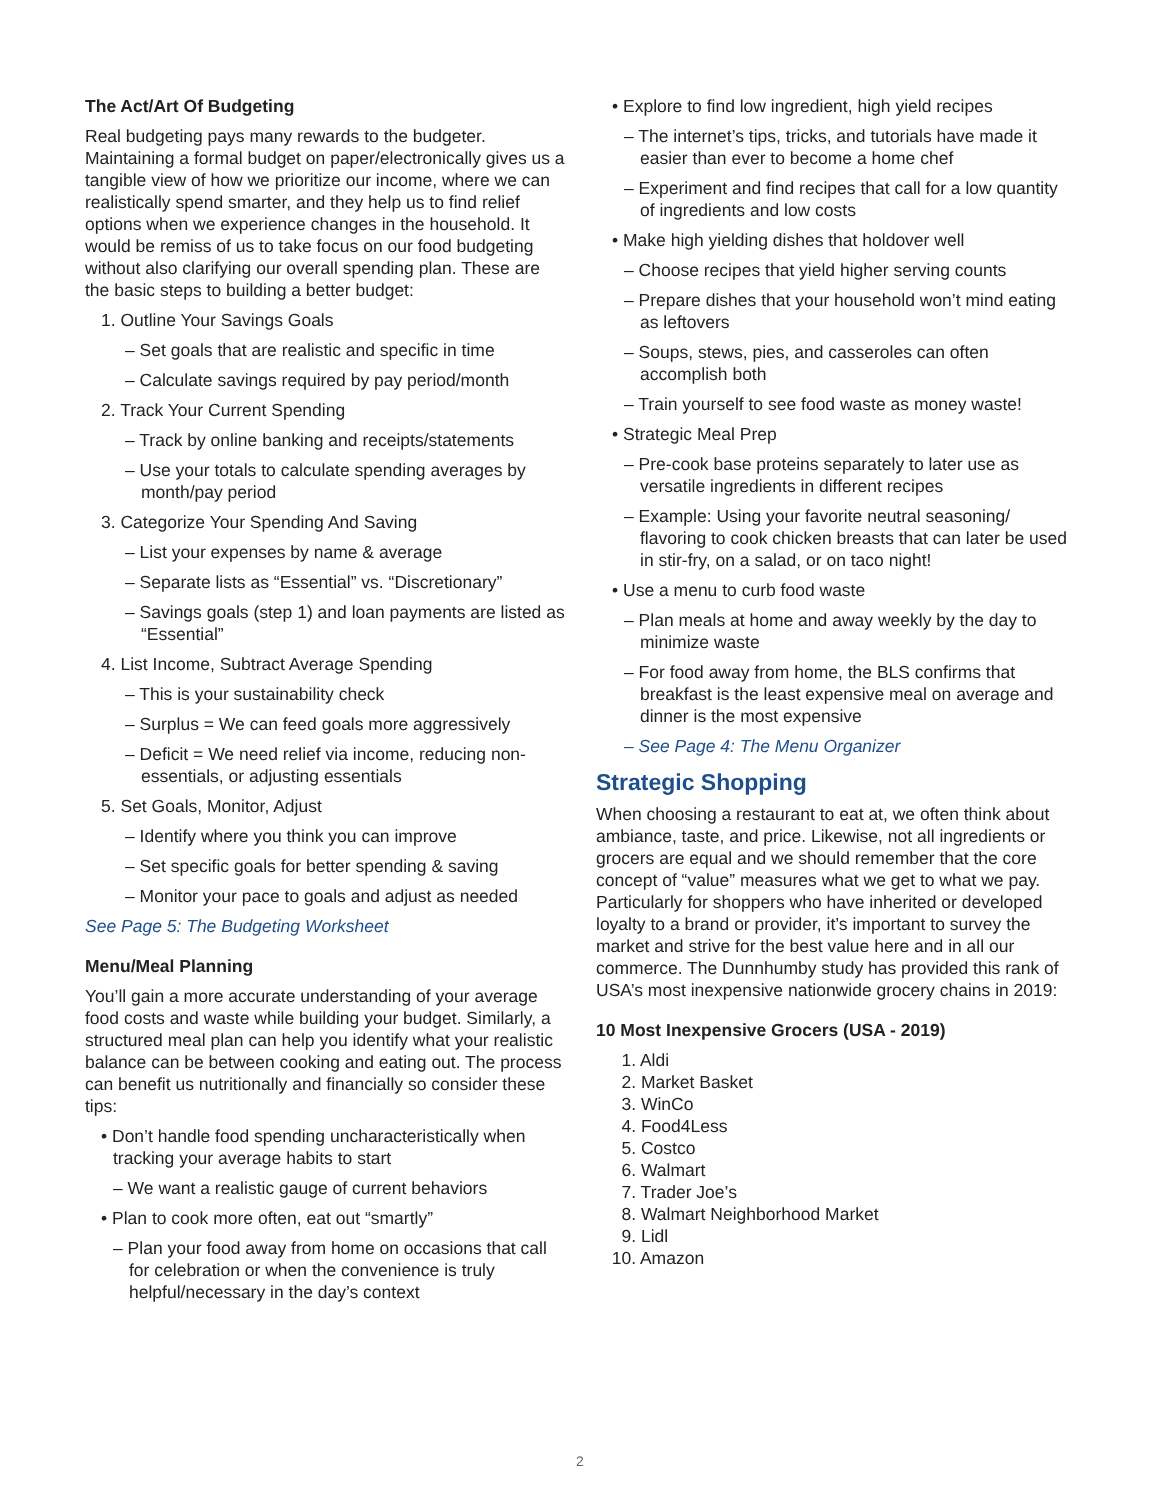The Act/Art Of Budgeting
Real budgeting pays many rewards to the budgeter. Maintaining a formal budget on paper/electronically gives us a tangible view of how we prioritize our income, where we can realistically spend smarter, and they help us to find relief options when we experience changes in the household. It would be remiss of us to take focus on our food budgeting without also clarifying our overall spending plan. These are the basic steps to building a better budget:
1. Outline Your Savings Goals
– Set goals that are realistic and specific in time
– Calculate savings required by pay period/month
2. Track Your Current Spending
– Track by online banking and receipts/statements
– Use your totals to calculate spending averages by month/pay period
3. Categorize Your Spending And Saving
– List your expenses by name & average
– Separate lists as “Essential” vs. “Discretionary”
– Savings goals (step 1) and loan payments are listed as “Essential”
4. List Income, Subtract Average Spending
– This is your sustainability check
– Surplus = We can feed goals more aggressively
– Deficit = We need relief via income, reducing non-essentials, or adjusting essentials
5. Set Goals, Monitor, Adjust
– Identify where you think you can improve
– Set specific goals for better spending & saving
– Monitor your pace to goals and adjust as needed
See Page 5: The Budgeting Worksheet
Menu/Meal Planning
You’ll gain a more accurate understanding of your average food costs and waste while building your budget. Similarly, a structured meal plan can help you identify what your realistic balance can be between cooking and eating out. The process can benefit us nutritionally and financially so consider these tips:
• Don’t handle food spending uncharacteristically when tracking your average habits to start
– We want a realistic gauge of current behaviors
• Plan to cook more often, eat out “smartly”
– Plan your food away from home on occasions that call for celebration or when the convenience is truly helpful/necessary in the day’s context
• Explore to find low ingredient, high yield recipes
– The internet’s tips, tricks, and tutorials have made it easier than ever to become a home chef
– Experiment and find recipes that call for a low quantity of ingredients and low costs
• Make high yielding dishes that holdover well
– Choose recipes that yield higher serving counts
– Prepare dishes that your household won’t mind eating as leftovers
– Soups, stews, pies, and casseroles can often accomplish both
– Train yourself to see food waste as money waste!
• Strategic Meal Prep
– Pre-cook base proteins separately to later use as versatile ingredients in different recipes
– Example: Using your favorite neutral seasoning/ flavoring to cook chicken breasts that can later be used in stir-fry, on a salad, or on taco night!
• Use a menu to curb food waste
– Plan meals at home and away weekly by the day to minimize waste
– For food away from home, the BLS confirms that breakfast is the least expensive meal on average and dinner is the most expensive
– See Page 4: The Menu Organizer
Strategic Shopping
When choosing a restaurant to eat at, we often think about ambiance, taste, and price. Likewise, not all ingredients or grocers are equal and we should remember that the core concept of “value” measures what we get to what we pay. Particularly for shoppers who have inherited or developed loyalty to a brand or provider, it’s important to survey the market and strive for the best value here and in all our commerce. The Dunnhumby study has provided this rank of USA’s most inexpensive nationwide grocery chains in 2019:
10 Most Inexpensive Grocers (USA - 2019)
1. Aldi
2. Market Basket
3. WinCo
4. Food4Less
5. Costco
6. Walmart
7. Trader Joe’s
8. Walmart Neighborhood Market
9. Lidl
10. Amazon
2